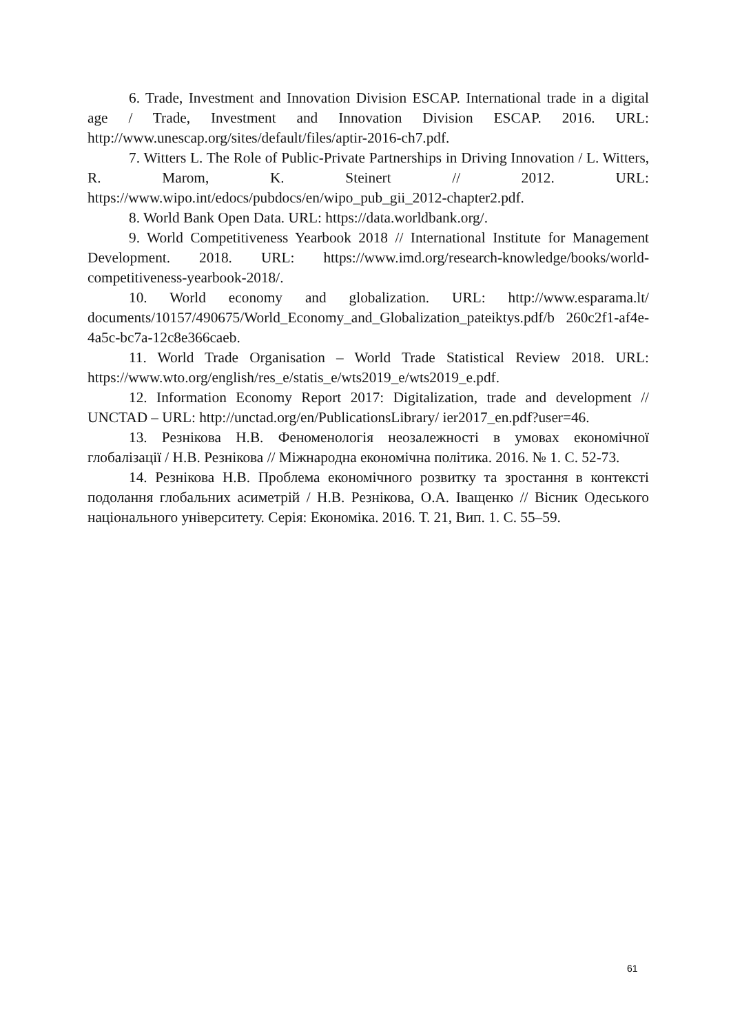6. Trade, Investment and Innovation Division ESCAP. International trade in a digital age / Trade, Investment and Innovation Division ESCAP. 2016. URL: http://www.unescap.org/sites/default/files/aptir-2016-ch7.pdf.
7. Witters L. The Role of Public-Private Partnerships in Driving Innovation / L. Witters, R. Marom, K. Steinert // 2012. URL: https://www.wipo.int/edocs/pubdocs/en/wipo_pub_gii_2012-chapter2.pdf.
8. World Bank Open Data. URL: https://data.worldbank.org/.
9. World Competitiveness Yearbook 2018 // International Institute for Management Development. 2018. URL: https://www.imd.org/research-knowledge/books/world-competitiveness-yearbook-2018/.
10. World economy and globalization. URL: http://www.esparama.lt/ documents/10157/490675/World_Economy_and_Globalization_pateiktys.pdf/b 260c2f1-af4e-4a5c-bc7a-12c8e366caeb.
11. World Trade Organisation – World Trade Statistical Review 2018. URL: https://www.wto.org/english/res_e/statis_e/wts2019_e/wts2019_e.pdf.
12. Information Economy Report 2017: Digitalization, trade and development // UNCTAD – URL: http://unctad.org/en/PublicationsLibrary/ ier2017_en.pdf?user=46.
13. Резнікова Н.В. Феноменологія неозалежності в умовах економічної глобалізації / Н.В. Резнікова // Міжнародна економічна політика. 2016. № 1. С. 52-73.
14. Резнікова Н.В. Проблема економічного розвитку та зростання в контексті подолання глобальних асиметрій / Н.В. Резнікова, О.А. Іващенко // Вісник Одеського національного університету. Серія: Економіка. 2016. Т. 21, Вип. 1. С. 55–59.
61